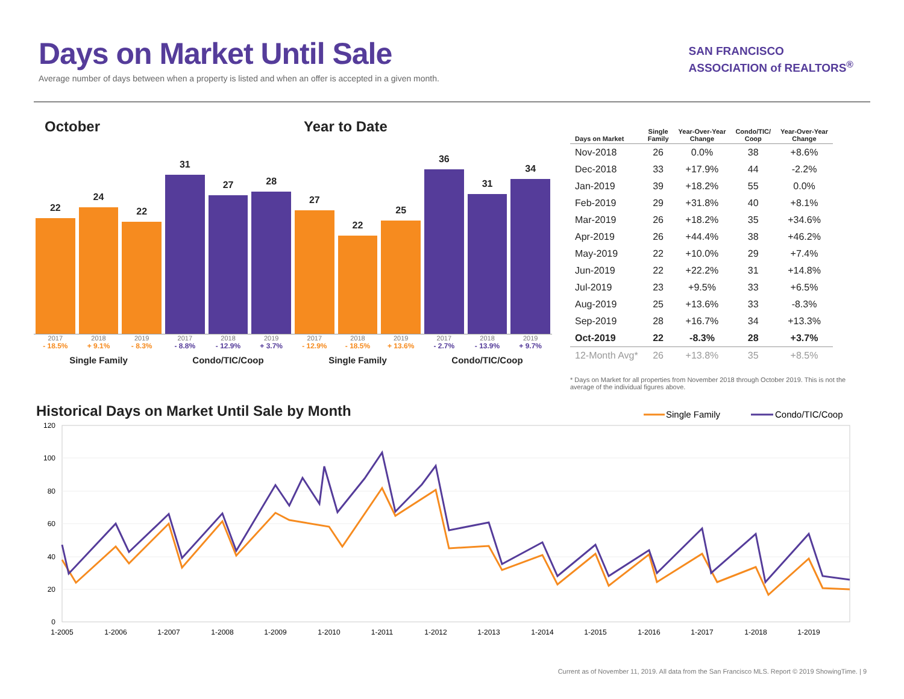Days on Market Until Sale
Average number of days between when a property is listed and when an offer is accepted in a given month.
SAN FRANCISCO
ASSOCIATION of REALTORS<sup>®</sup>
October
22
24
22
31
27
28
2017 2018 2019 2017 2018 2019
- 18.5% + 9.1% - 8.3% - 8.8% - 12.9% + 3.7%
Single Family Condo/TIC/Coop
Year to Date
27
22
25
36
31
34
2017 2018 2019 2017 2018 2019
- 12.9% - 18.5% + 13.6% - 2.7% - 13.9% + 9.7%
Single Family Condo/TIC/Coop
| Days on Market | Single Family | Year-Over-Year Change | Condo/TIC/ Coop | Year-Over-Year Change |
| --- | --- | --- | --- | --- |
| Nov-2018 | 26 | 0.0% | 38 | +8.6% |
| Dec-2018 | 33 | +17.9% | 44 | -2.2% |
| Jan-2019 | 39 | +18.2% | 55 | 0.0% |
| Feb-2019 | 29 | +31.8% | 40 | +8.1% |
| Mar-2019 | 26 | +18.2% | 35 | +34.6% |
| Apr-2019 | 26 | +44.4% | 38 | +46.2% |
| May-2019 | 22 | +10.0% | 29 | +7.4% |
| Jun-2019 | 22 | +22.2% | 31 | +14.8% |
| Jul-2019 | 23 | +9.5% | 33 | +6.5% |
| Aug-2019 | 25 | +13.6% | 33 | -8.3% |
| Sep-2019 | 28 | +16.7% | 34 | +13.3% |
| Oct-2019 | 22 | -8.3% | 28 | +3.7% |
| 12-Month Avg* | 26 | +13.8% | 35 | +8.5% |
* Days on Market for all properties from November 2018 through October 2019. This is not the average of the individual figures above.
Historical Days on Market Until Sale by Month
Single Family
Condo/TIC/Coop
120
100
80
60
40
20
0
1-2005
1-2006
1-2007
1-2008
1-2009
1-2010
1-2011
1-2012
1-2013
1-2014
1-2015
1-2016
1-2017
1-2018
1-2019
Current as of November 11, 2019. All data from the San Francisco MLS. Report © 2019 ShowingTime. | 9